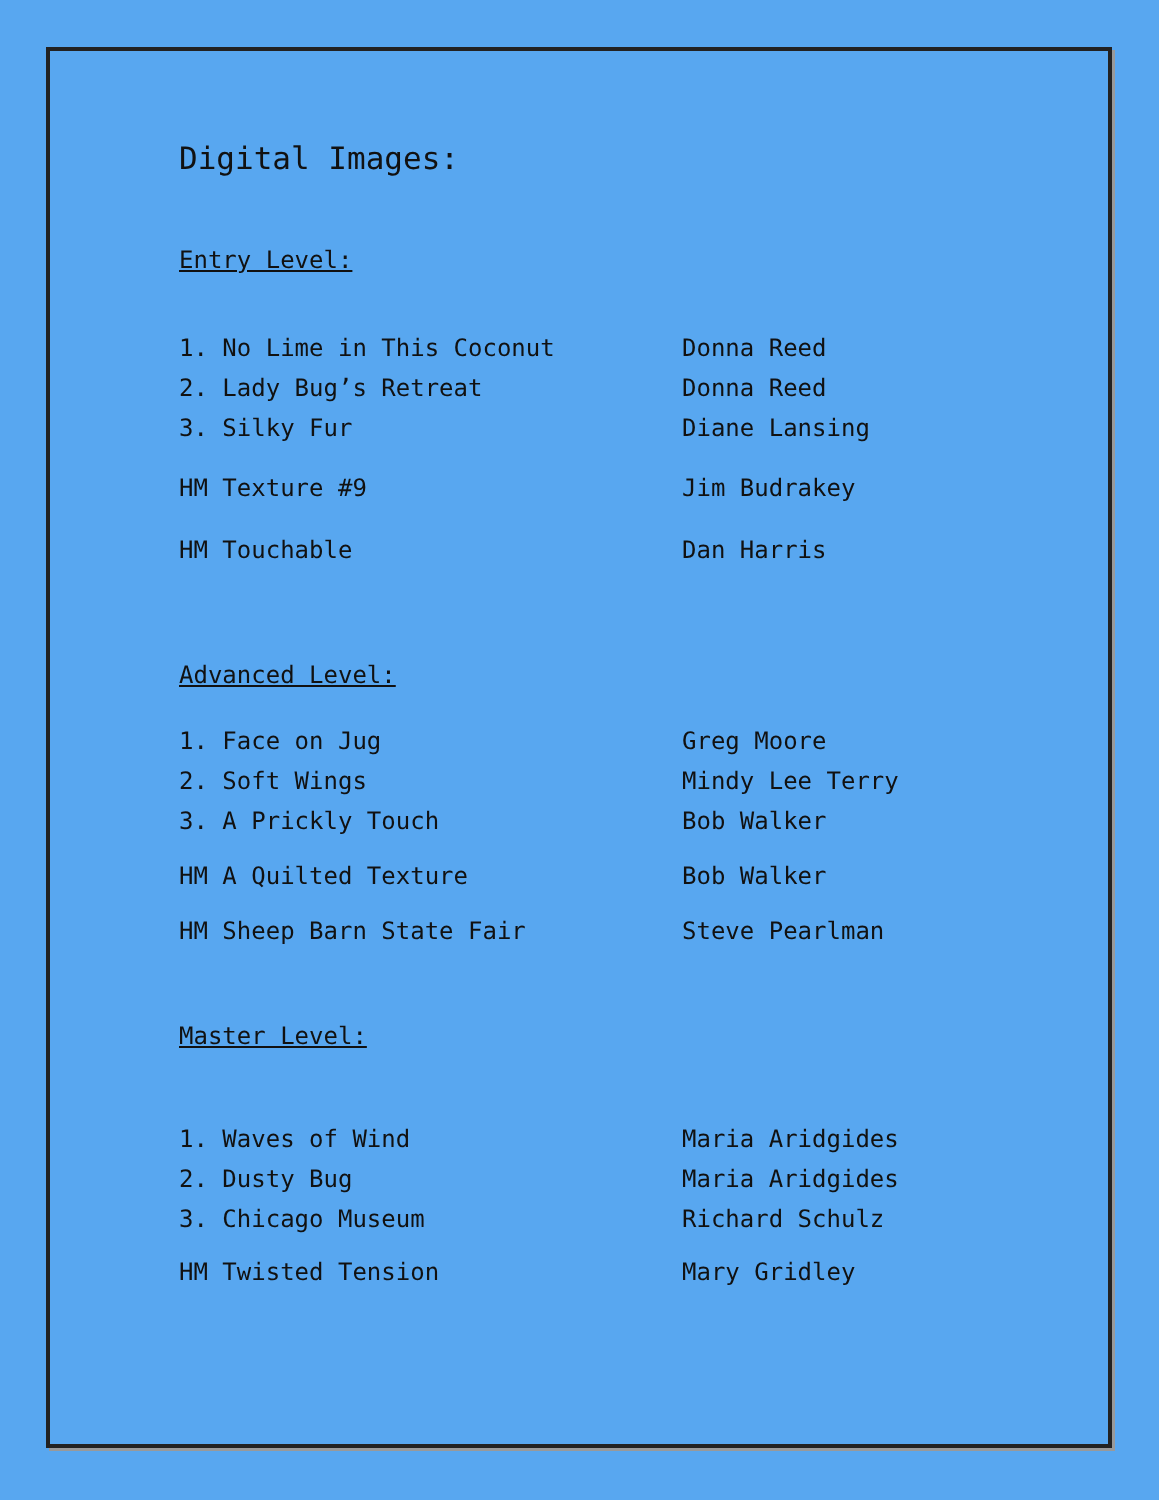Digital Images:
Entry Level:
| 1. No Lime in This Coconut | Donna Reed |
| 2. Lady Bug’s Retreat | Donna Reed |
| 3. Silky Fur | Diane Lansing |
| HM Texture #9 | Jim Budrakey |
| HM Touchable | Dan Harris |
Advanced Level:
| 1. Face on Jug | Greg Moore |
| 2. Soft Wings | Mindy Lee Terry |
| 3. A Prickly Touch | Bob Walker |
| HM A Quilted Texture | Bob Walker |
| HM Sheep Barn State Fair | Steve Pearlman |
Master Level:
| 1. Waves of Wind | Maria Aridgides |
| 2. Dusty Bug | Maria Aridgides |
| 3. Chicago Museum | Richard Schulz |
| HM Twisted Tension | Mary Gridley |